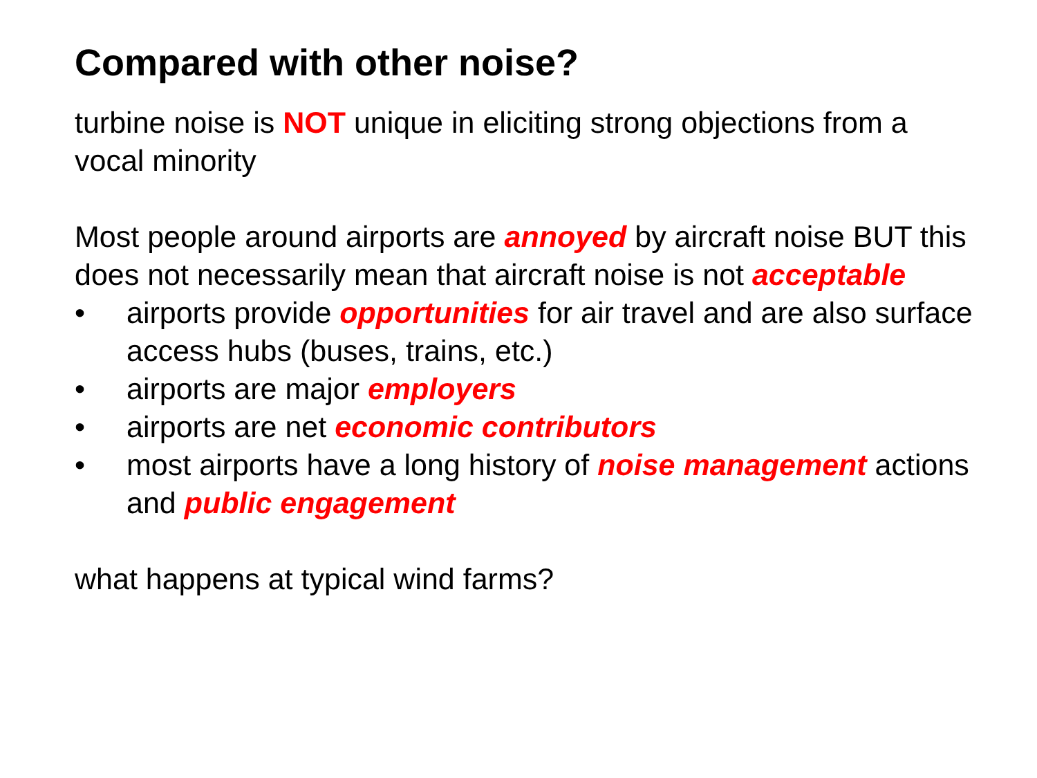Compared with other noise?
turbine noise is NOT unique in eliciting strong objections from a vocal minority
Most people around airports are annoyed by aircraft noise BUT this does not necessarily mean that aircraft noise is not acceptable
• airports provide opportunities for air travel and are also surface access hubs (buses, trains, etc.)
• airports are major employers
• airports are net economic contributors
• most airports have a long history of noise management actions and public engagement
what happens at typical wind farms?